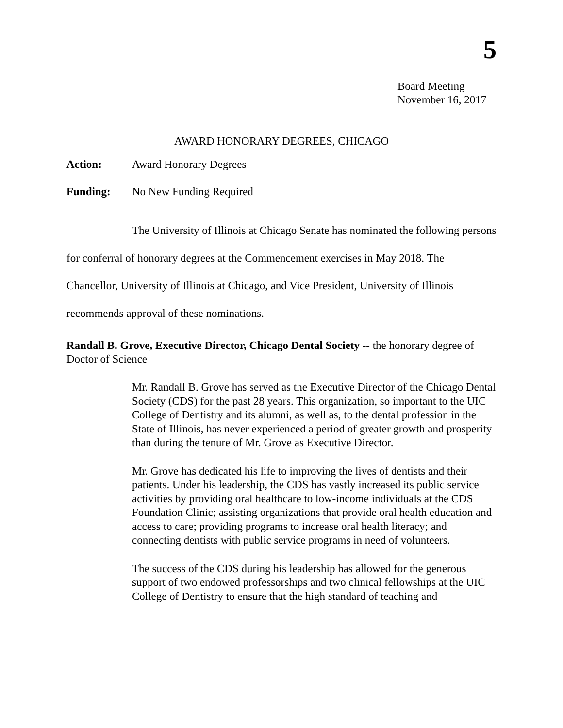5
Board Meeting
November 16, 2017
AWARD HONORARY DEGREES, CHICAGO
Action: Award Honorary Degrees
Funding: No New Funding Required
The University of Illinois at Chicago Senate has nominated the following persons for conferral of honorary degrees at the Commencement exercises in May 2018. The Chancellor, University of Illinois at Chicago, and Vice President, University of Illinois recommends approval of these nominations.
Randall B. Grove, Executive Director, Chicago Dental Society -- the honorary degree of Doctor of Science
Mr. Randall B. Grove has served as the Executive Director of the Chicago Dental Society (CDS) for the past 28 years. This organization, so important to the UIC College of Dentistry and its alumni, as well as, to the dental profession in the State of Illinois, has never experienced a period of greater growth and prosperity than during the tenure of Mr. Grove as Executive Director.
Mr. Grove has dedicated his life to improving the lives of dentists and their patients. Under his leadership, the CDS has vastly increased its public service activities by providing oral healthcare to low-income individuals at the CDS Foundation Clinic; assisting organizations that provide oral health education and access to care; providing programs to increase oral health literacy; and connecting dentists with public service programs in need of volunteers.
The success of the CDS during his leadership has allowed for the generous support of two endowed professorships and two clinical fellowships at the UIC College of Dentistry to ensure that the high standard of teaching and